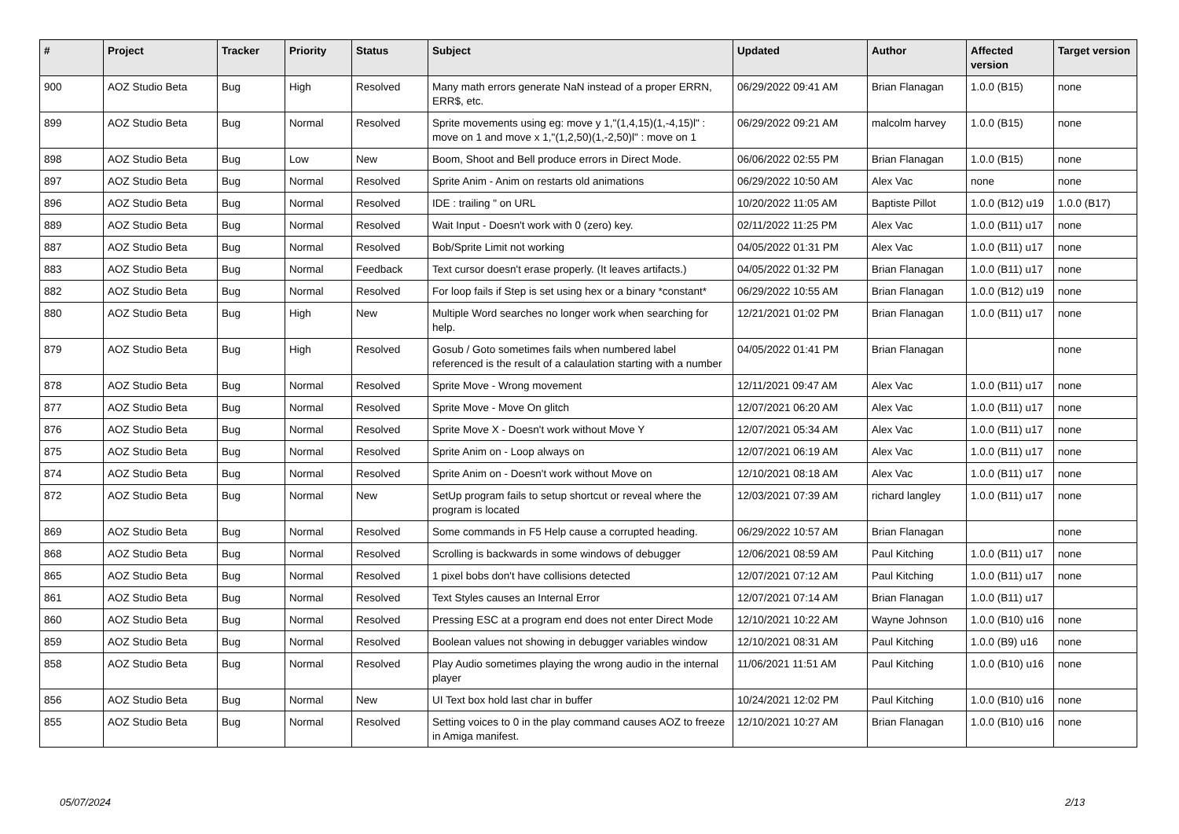| # | Project | Tracker | Priority | Status | Subject | Updated | Author | Affected version | Target version |
| --- | --- | --- | --- | --- | --- | --- | --- | --- | --- |
| 900 | AOZ Studio Beta | Bug | High | Resolved | Many math errors generate NaN instead of a proper ERRN, ERR$, etc. | 06/29/2022 09:41 AM | Brian Flanagan | 1.0.0 (B15) | none |
| 899 | AOZ Studio Beta | Bug | Normal | Resolved | Sprite movements using eg: move y 1,"(1,4,15)(1,-4,15)l" : move on 1 and move x 1,"(1,2,50)(1,-2,50)l" : move on 1 | 06/29/2022 09:21 AM | malcolm harvey | 1.0.0 (B15) | none |
| 898 | AOZ Studio Beta | Bug | Low | New | Boom, Shoot and Bell produce errors in Direct Mode. | 06/06/2022 02:55 PM | Brian Flanagan | 1.0.0 (B15) | none |
| 897 | AOZ Studio Beta | Bug | Normal | Resolved | Sprite Anim - Anim on restarts old animations | 06/29/2022 10:50 AM | Alex Vac | none | none |
| 896 | AOZ Studio Beta | Bug | Normal | Resolved | IDE : trailing " on URL | 10/20/2022 11:05 AM | Baptiste Pillot | 1.0.0 (B12) u19 | 1.0.0 (B17) |
| 889 | AOZ Studio Beta | Bug | Normal | Resolved | Wait Input - Doesn't work with 0 (zero) key. | 02/11/2022 11:25 PM | Alex Vac | 1.0.0 (B11) u17 | none |
| 887 | AOZ Studio Beta | Bug | Normal | Resolved | Bob/Sprite Limit not working | 04/05/2022 01:31 PM | Alex Vac | 1.0.0 (B11) u17 | none |
| 883 | AOZ Studio Beta | Bug | Normal | Feedback | Text cursor doesn't erase properly. (It leaves artifacts.) | 04/05/2022 01:32 PM | Brian Flanagan | 1.0.0 (B11) u17 | none |
| 882 | AOZ Studio Beta | Bug | Normal | Resolved | For loop fails if Step is set using hex or a binary *constant* | 06/29/2022 10:55 AM | Brian Flanagan | 1.0.0 (B12) u19 | none |
| 880 | AOZ Studio Beta | Bug | High | New | Multiple Word searches no longer work when searching for help. | 12/21/2021 01:02 PM | Brian Flanagan | 1.0.0 (B11) u17 | none |
| 879 | AOZ Studio Beta | Bug | High | Resolved | Gosub / Goto sometimes fails when numbered label referenced is the result of a calaulation starting with a number | 04/05/2022 01:41 PM | Brian Flanagan | | none |
| 878 | AOZ Studio Beta | Bug | Normal | Resolved | Sprite Move - Wrong movement | 12/11/2021 09:47 AM | Alex Vac | 1.0.0 (B11) u17 | none |
| 877 | AOZ Studio Beta | Bug | Normal | Resolved | Sprite Move - Move On glitch | 12/07/2021 06:20 AM | Alex Vac | 1.0.0 (B11) u17 | none |
| 876 | AOZ Studio Beta | Bug | Normal | Resolved | Sprite Move X - Doesn't work without Move Y | 12/07/2021 05:34 AM | Alex Vac | 1.0.0 (B11) u17 | none |
| 875 | AOZ Studio Beta | Bug | Normal | Resolved | Sprite Anim on - Loop always on | 12/07/2021 06:19 AM | Alex Vac | 1.0.0 (B11) u17 | none |
| 874 | AOZ Studio Beta | Bug | Normal | Resolved | Sprite Anim on - Doesn't work without Move on | 12/10/2021 08:18 AM | Alex Vac | 1.0.0 (B11) u17 | none |
| 872 | AOZ Studio Beta | Bug | Normal | New | SetUp program fails to setup shortcut or reveal where the program is located | 12/03/2021 07:39 AM | richard langley | 1.0.0 (B11) u17 | none |
| 869 | AOZ Studio Beta | Bug | Normal | Resolved | Some commands in F5 Help cause a corrupted heading. | 06/29/2022 10:57 AM | Brian Flanagan | | none |
| 868 | AOZ Studio Beta | Bug | Normal | Resolved | Scrolling is backwards in some windows of debugger | 12/06/2021 08:59 AM | Paul Kitching | 1.0.0 (B11) u17 | none |
| 865 | AOZ Studio Beta | Bug | Normal | Resolved | 1 pixel bobs don't have collisions detected | 12/07/2021 07:12 AM | Paul Kitching | 1.0.0 (B11) u17 | none |
| 861 | AOZ Studio Beta | Bug | Normal | Resolved | Text Styles causes an Internal Error | 12/07/2021 07:14 AM | Brian Flanagan | 1.0.0 (B11) u17 | |
| 860 | AOZ Studio Beta | Bug | Normal | Resolved | Pressing ESC at a program end does not enter Direct Mode | 12/10/2021 10:22 AM | Wayne Johnson | 1.0.0 (B10) u16 | none |
| 859 | AOZ Studio Beta | Bug | Normal | Resolved | Boolean values not showing in debugger variables window | 12/10/2021 08:31 AM | Paul Kitching | 1.0.0 (B9) u16 | none |
| 858 | AOZ Studio Beta | Bug | Normal | Resolved | Play Audio sometimes playing the wrong audio in the internal player | 11/06/2021 11:51 AM | Paul Kitching | 1.0.0 (B10) u16 | none |
| 856 | AOZ Studio Beta | Bug | Normal | New | UI Text box hold last char in buffer | 10/24/2021 12:02 PM | Paul Kitching | 1.0.0 (B10) u16 | none |
| 855 | AOZ Studio Beta | Bug | Normal | Resolved | Setting voices to 0 in the play command causes AOZ to freeze in Amiga manifest. | 12/10/2021 10:27 AM | Brian Flanagan | 1.0.0 (B10) u16 | none |
05/07/2024 2/13